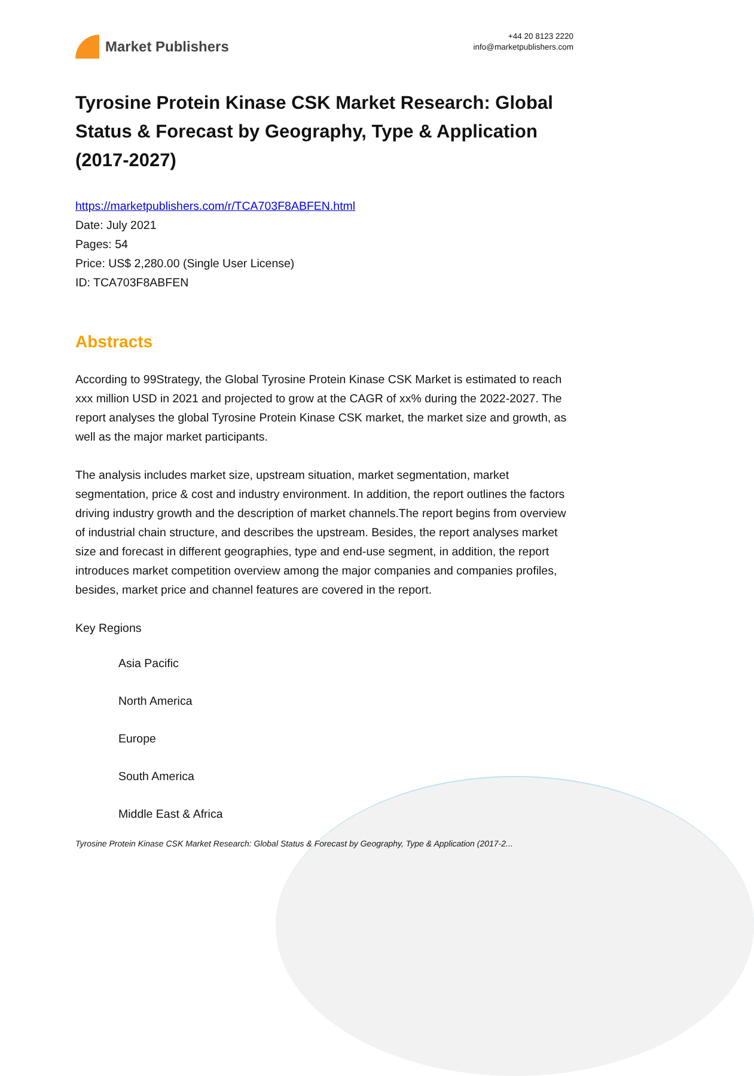Market Publishers
+44 20 8123 2220
info@marketpublishers.com
Tyrosine Protein Kinase CSK Market Research: Global Status & Forecast by Geography, Type & Application (2017-2027)
https://marketpublishers.com/r/TCA703F8ABFEN.html
Date: July 2021
Pages: 54
Price: US$ 2,280.00 (Single User License)
ID: TCA703F8ABFEN
Abstracts
According to 99Strategy, the Global Tyrosine Protein Kinase CSK Market is estimated to reach xxx million USD in 2021 and projected to grow at the CAGR of xx% during the 2022-2027. The report analyses the global Tyrosine Protein Kinase CSK market, the market size and growth, as well as the major market participants.
The analysis includes market size, upstream situation, market segmentation, market segmentation, price & cost and industry environment. In addition, the report outlines the factors driving industry growth and the description of market channels.The report begins from overview of industrial chain structure, and describes the upstream. Besides, the report analyses market size and forecast in different geographies, type and end-use segment, in addition, the report introduces market competition overview among the major companies and companies profiles, besides, market price and channel features are covered in the report.
Key Regions
Asia Pacific
North America
Europe
South America
Middle East & Africa
Tyrosine Protein Kinase CSK Market Research: Global Status & Forecast by Geography, Type & Application (2017-2...